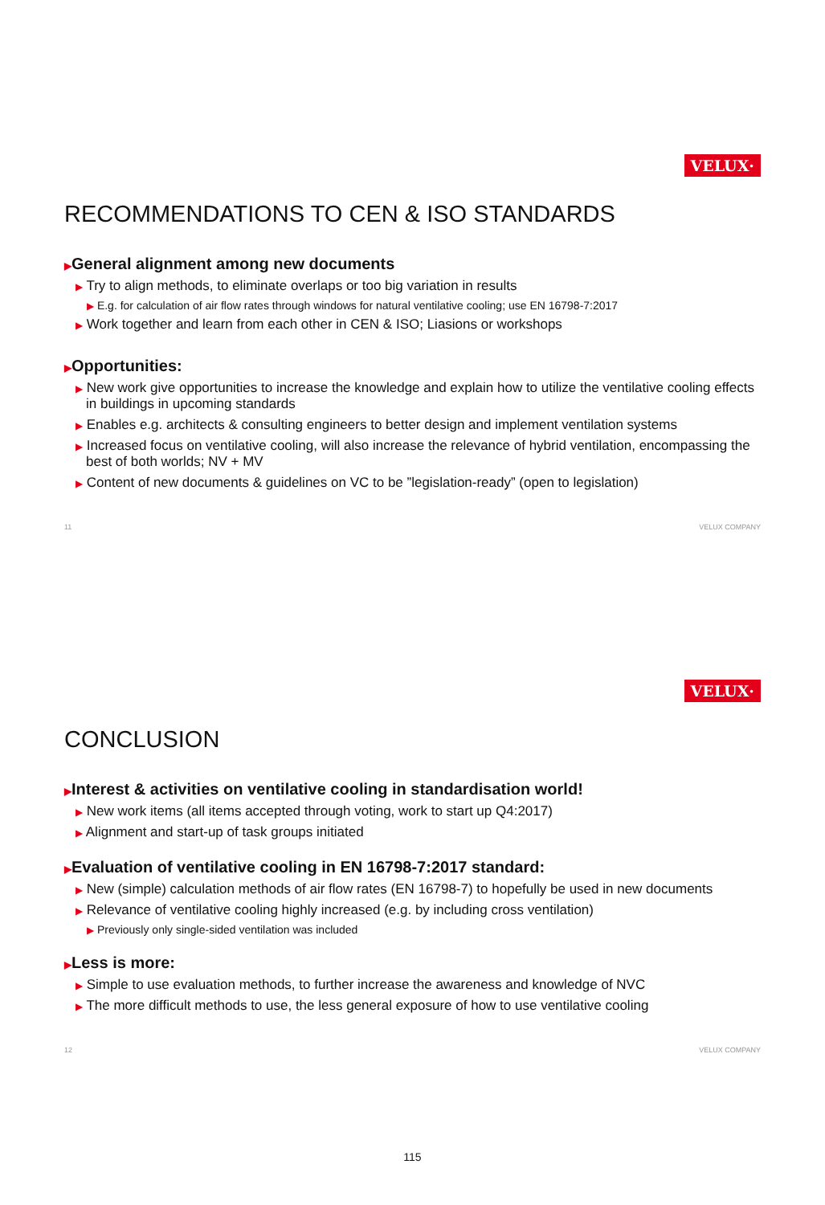VELUX·
RECOMMENDATIONS TO CEN & ISO STANDARDS
▶General alignment among new documents
▶ Try to align methods, to eliminate overlaps or too big variation in results
▶ E.g. for calculation of air flow rates through windows for natural ventilative cooling; use EN 16798-7:2017
▶ Work together and learn from each other in CEN & ISO; Liasions or workshops
▶Opportunities:
▶ New work give opportunities to increase the knowledge and explain how to utilize the ventilative cooling effects in buildings in upcoming standards
▶ Enables e.g. architects & consulting engineers to better design and implement ventilation systems
▶ Increased focus on ventilative cooling, will also increase the relevance of hybrid ventilation, encompassing the best of both worlds; NV + MV
▶ Content of new documents & guidelines on VC to be ”legislation-ready” (open to legislation)
11 VELUX COMPANY
VELUX·
CONCLUSION
▶Interest & activities on ventilative cooling in standardisation world!
▶ New work items (all items accepted through voting, work to start up Q4:2017)
▶ Alignment and start-up of task groups initiated
▶Evaluation of ventilative cooling in EN 16798-7:2017 standard:
▶ New (simple) calculation methods of air flow rates (EN 16798-7) to hopefully be used in new documents
▶ Relevance of ventilative cooling highly increased (e.g. by including cross ventilation)
▶ Previously only single-sided ventilation was included
▶Less is more:
▶ Simple to use evaluation methods, to further increase the awareness and knowledge of NVC
▶ The more difficult methods to use, the less general exposure of how to use ventilative cooling
12 VELUX COMPANY
115